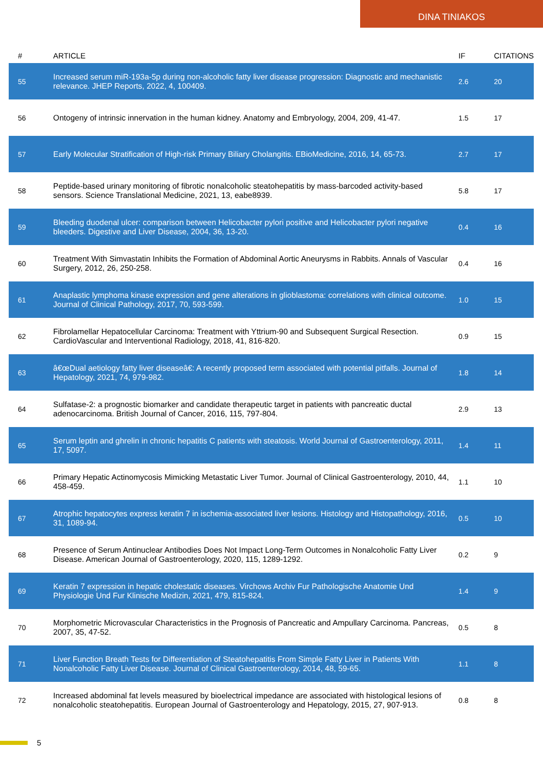DINA TINIAKOS
| # | ARTICLE | IF | CITATIONS |
| --- | --- | --- | --- |
| 55 | Increased serum miR-193a-5p during non-alcoholic fatty liver disease progression: Diagnostic and mechanistic relevance. JHEP Reports, 2022, 4, 100409. | 2.6 | 20 |
| 56 | Ontogeny of intrinsic innervation in the human kidney. Anatomy and Embryology, 2004, 209, 41-47. | 1.5 | 17 |
| 57 | Early Molecular Stratification of High-risk Primary Biliary Cholangitis. EBioMedicine, 2016, 14, 65-73. | 2.7 | 17 |
| 58 | Peptide-based urinary monitoring of fibrotic nonalcoholic steatohepatitis by mass-barcoded activity-based sensors. Science Translational Medicine, 2021, 13, eabe8939. | 5.8 | 17 |
| 59 | Bleeding duodenal ulcer: comparison between Helicobacter pylori positive and Helicobacter pylori negative bleeders. Digestive and Liver Disease, 2004, 36, 13-20. | 0.4 | 16 |
| 60 | Treatment With Simvastatin Inhibits the Formation of Abdominal Aortic Aneurysms in Rabbits. Annals of Vascular Surgery, 2012, 26, 250-258. | 0.4 | 16 |
| 61 | Anaplastic lymphoma kinase expression and gene alterations in glioblastoma: correlations with clinical outcome. Journal of Clinical Pathology, 2017, 70, 593-599. | 1.0 | 15 |
| 62 | Fibrolamellar Hepatocellular Carcinoma: Treatment with Yttrium-90 and Subsequent Surgical Resection. CardioVascular and Interventional Radiology, 2018, 41, 816-820. | 0.9 | 15 |
| 63 | â€œDual aetiology fatty liver diseaseâ€: A recently proposed term associated with potential pitfalls. Journal of Hepatology, 2021, 74, 979-982. | 1.8 | 14 |
| 64 | Sulfatase-2: a prognostic biomarker and candidate therapeutic target in patients with pancreatic ductal adenocarcinoma. British Journal of Cancer, 2016, 115, 797-804. | 2.9 | 13 |
| 65 | Serum leptin and ghrelin in chronic hepatitis C patients with steatosis. World Journal of Gastroenterology, 2011, 17, 5097. | 1.4 | 11 |
| 66 | Primary Hepatic Actinomycosis Mimicking Metastatic Liver Tumor. Journal of Clinical Gastroenterology, 2010, 44, 458-459. | 1.1 | 10 |
| 67 | Atrophic hepatocytes express keratin 7 in ischemia-associated liver lesions. Histology and Histopathology, 2016, 31, 1089-94. | 0.5 | 10 |
| 68 | Presence of Serum Antinuclear Antibodies Does Not Impact Long-Term Outcomes in Nonalcoholic Fatty Liver Disease. American Journal of Gastroenterology, 2020, 115, 1289-1292. | 0.2 | 9 |
| 69 | Keratin 7 expression in hepatic cholestatic diseases. Virchows Archiv Fur Pathologische Anatomie Und Physiologie Und Fur Klinische Medizin, 2021, 479, 815-824. | 1.4 | 9 |
| 70 | Morphometric Microvascular Characteristics in the Prognosis of Pancreatic and Ampullary Carcinoma. Pancreas, 2007, 35, 47-52. | 0.5 | 8 |
| 71 | Liver Function Breath Tests for Differentiation of Steatohepatitis From Simple Fatty Liver in Patients With Nonalcoholic Fatty Liver Disease. Journal of Clinical Gastroenterology, 2014, 48, 59-65. | 1.1 | 8 |
| 72 | Increased abdominal fat levels measured by bioelectrical impedance are associated with histological lesions of nonalcoholic steatohepatitis. European Journal of Gastroenterology and Hepatology, 2015, 27, 907-913. | 0.8 | 8 |
5